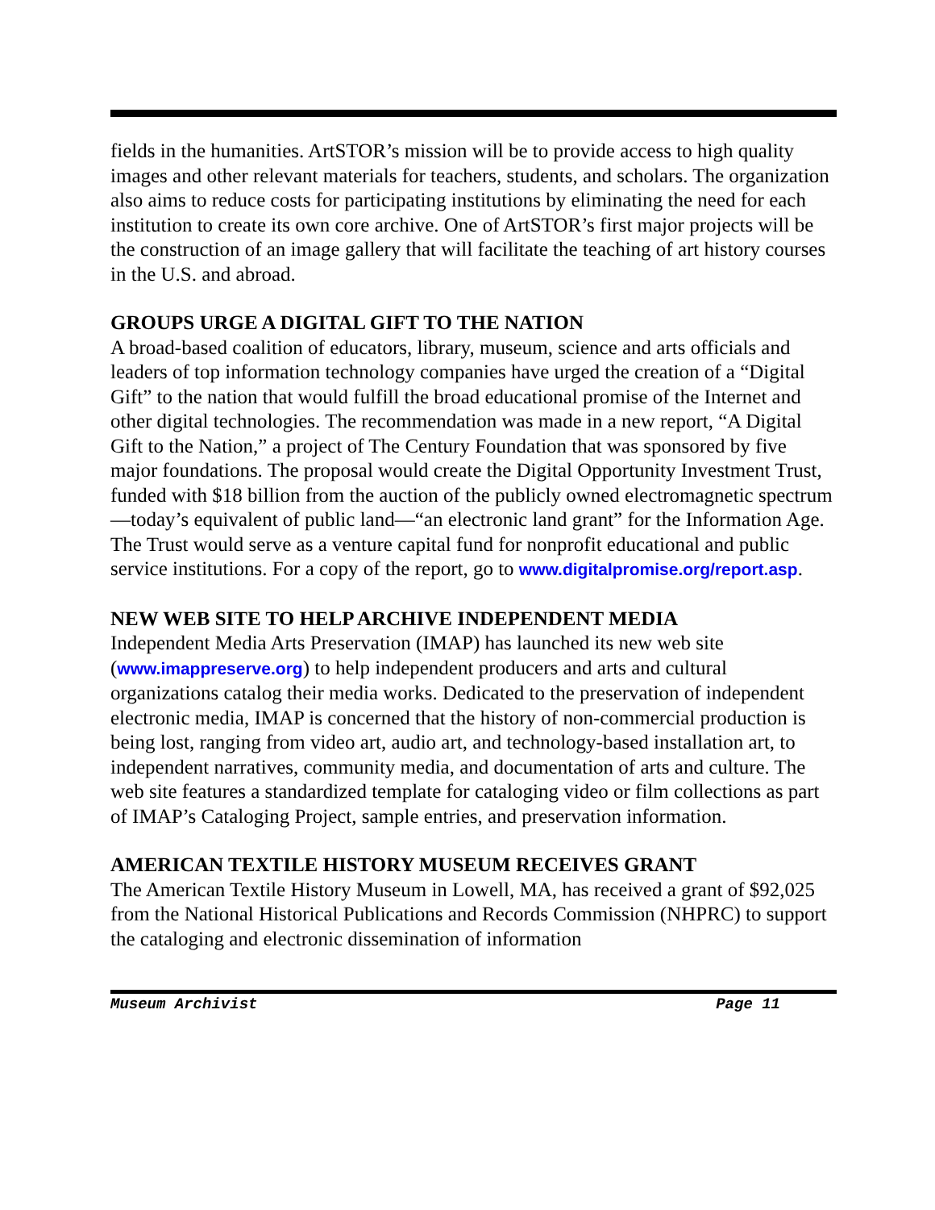fields in the humanities. ArtSTOR’s mission will be to provide access to high quality images and other relevant materials for teachers, students, and scholars. The organization also aims to reduce costs for participating institutions by eliminating the need for each institution to create its own core archive. One of ArtSTOR’s first major projects will be the construction of an image gallery that will facilitate the teaching of art history courses in the U.S. and abroad.
GROUPS URGE A DIGITAL GIFT TO THE NATION
A broad-based coalition of educators, library, museum, science and arts officials and leaders of top information technology companies have urged the creation of a “Digital Gift” to the nation that would fulfill the broad educational promise of the Internet and other digital technologies. The recommendation was made in a new report, “A Digital Gift to the Nation,” a project of The Century Foundation that was sponsored by five major foundations. The proposal would create the Digital Opportunity Investment Trust, funded with $18 billion from the auction of the publicly owned electromagnetic spectrum—today’s equivalent of public land—“an electronic land grant” for the Information Age. The Trust would serve as a venture capital fund for nonprofit educational and public service institutions. For a copy of the report, go to www.digitalpromise.org/report.asp.
NEW WEB SITE TO HELP ARCHIVE INDEPENDENT MEDIA
Independent Media Arts Preservation (IMAP) has launched its new web site (www.imappreserve.org) to help independent producers and arts and cultural organizations catalog their media works. Dedicated to the preservation of independent electronic media, IMAP is concerned that the history of non-commercial production is being lost, ranging from video art, audio art, and technology-based installation art, to independent narratives, community media, and documentation of arts and culture. The web site features a standardized template for cataloging video or film collections as part of IMAP’s Cataloging Project, sample entries, and preservation information.
AMERICAN TEXTILE HISTORY MUSEUM RECEIVES GRANT
The American Textile History Museum in Lowell, MA, has received a grant of $92,025 from the National Historical Publications and Records Commission (NHPRC) to support the cataloging and electronic dissemination of information
Museum Archivist Page 11